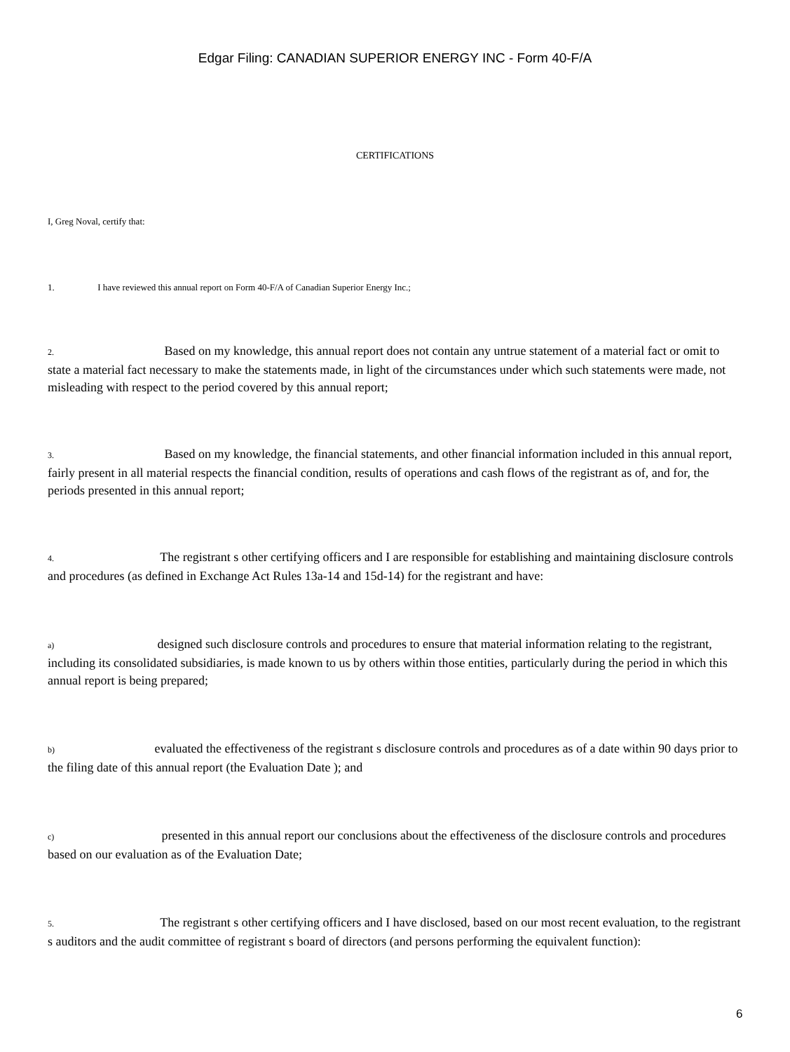Edgar Filing: CANADIAN SUPERIOR ENERGY INC - Form 40-F/A
CERTIFICATIONS
I, Greg Noval, certify that:
1. I have reviewed this annual report on Form 40-F/A of Canadian Superior Energy Inc.;
2. Based on my knowledge, this annual report does not contain any untrue statement of a material fact or omit to state a material fact necessary to make the statements made, in light of the circumstances under which such statements were made, not misleading with respect to the period covered by this annual report;
3. Based on my knowledge, the financial statements, and other financial information included in this annual report, fairly present in all material respects the financial condition, results of operations and cash flows of the registrant as of, and for, the periods presented in this annual report;
4. The registrant s other certifying officers and I are responsible for establishing and maintaining disclosure controls and procedures (as defined in Exchange Act Rules 13a-14 and 15d-14) for the registrant and have:
a) designed such disclosure controls and procedures to ensure that material information relating to the registrant, including its consolidated subsidiaries, is made known to us by others within those entities, particularly during the period in which this annual report is being prepared;
b) evaluated the effectiveness of the registrant s disclosure controls and procedures as of a date within 90 days prior to the filing date of this annual report (the Evaluation Date ); and
c) presented in this annual report our conclusions about the effectiveness of the disclosure controls and procedures based on our evaluation as of the Evaluation Date;
5. The registrant s other certifying officers and I have disclosed, based on our most recent evaluation, to the registrant s auditors and the audit committee of registrant s board of directors (and persons performing the equivalent function):
6